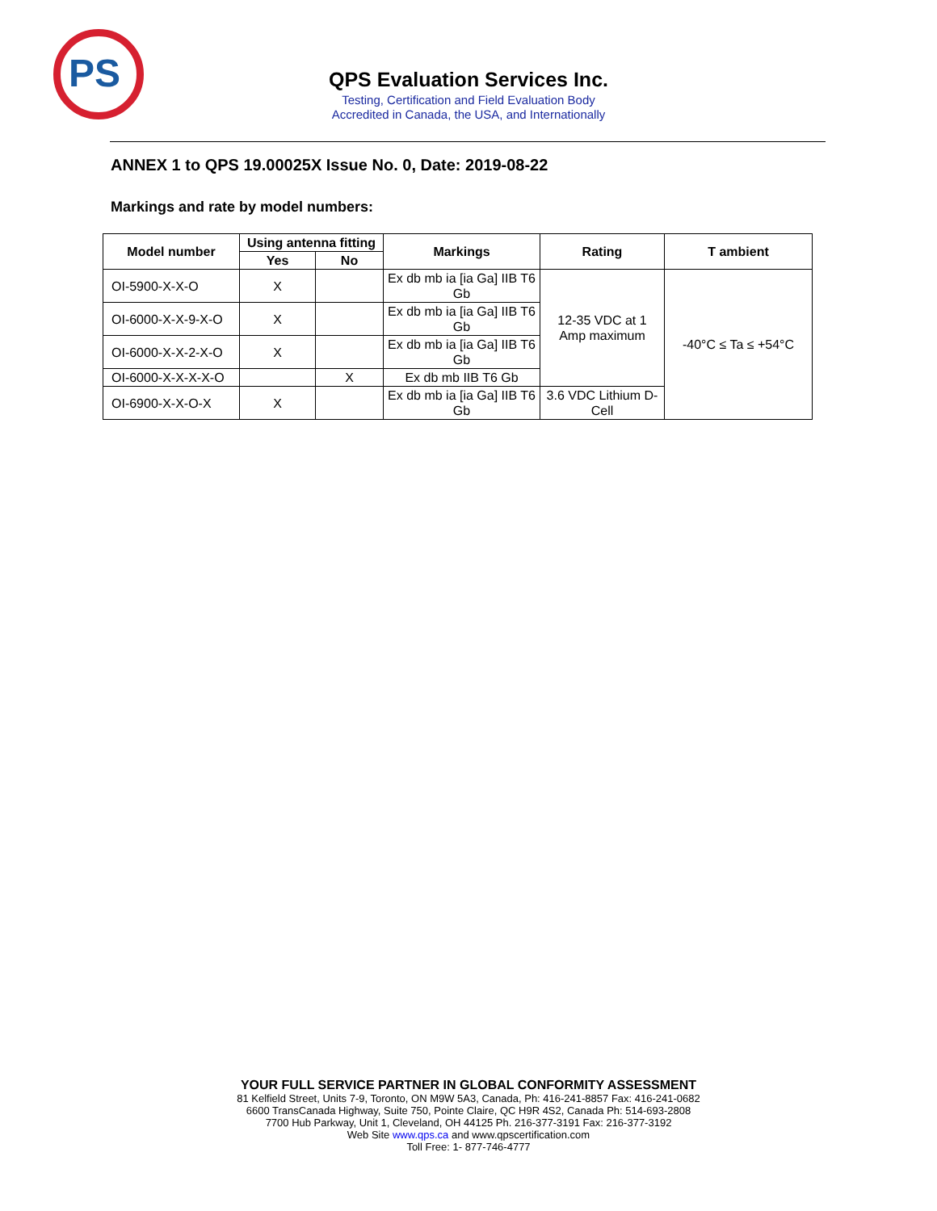PS
QPS Evaluation Services Inc.
Testing, Certification and Field Evaluation Body
Accredited in Canada, the USA, and Internationally
ANNEX 1 to QPS 19.00025X Issue No. 0, Date: 2019-08-22
Markings and rate by model numbers:
| Model number | Using antenna fitting | | Markings | Rating | T ambient |
| --- | --- | --- | --- | --- | --- |
| | Yes | No | | | |
| OI-5900-X-X-O | X | | Ex db mb ia [ia Ga] IIB T6 Gb | 12-35 VDC at 1 Amp maximum | -40°C ≤ Ta ≤ +54°C |
| OI-6000-X-X-9-X-O | X | | Ex db mb ia [ia Ga] IIB T6 Gb | | |
| OI-6000-X-X-2-X-O | X | | Ex db mb ia [ia Ga] IIB T6 Gb | | |
| OI-6000-X-X-X-X-O | | X | Ex db mb IIB T6 Gb | | |
| OI-6900-X-X-O-X | X | | Ex db mb ia [ia Ga] IIB T6 Gb | 3.6 VDC Lithium D-Cell | |
YOUR FULL SERVICE PARTNER IN GLOBAL CONFORMITY ASSESSMENT
81 Kelfield Street, Units 7-9, Toronto, ON M9W 5A3, Canada, Ph: 416-241-8857 Fax: 416-241-0682
6600 TransCanada Highway, Suite 750, Pointe Claire, QC H9R 4S2, Canada Ph: 514-693-2808
7700 Hub Parkway, Unit 1, Cleveland, OH 44125 Ph. 216-377-3191 Fax: 216-377-3192
Web Site www.qps.ca and www.qpscertification.com
Toll Free: 1- 877-746-4777